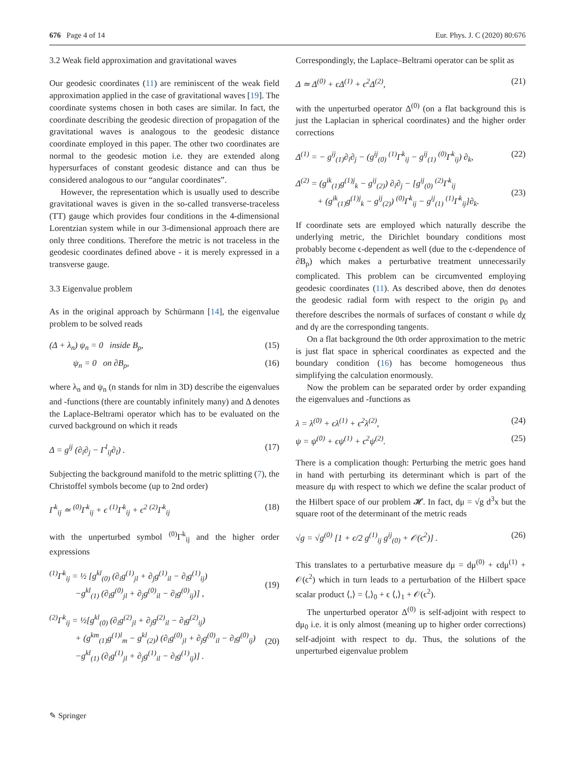676 Page 4 of 14 Eur. Phys. J. C (2020) 80:676
3.2 Weak field approximation and gravitational waves
Our geodesic coordinates (11) are reminiscent of the weak field approximation applied in the case of gravitational waves [19]. The coordinate systems chosen in both cases are similar. In fact, the coordinate describing the geodesic direction of propagation of the gravitational waves is analogous to the geodesic distance coordinate employed in this paper. The other two coordinates are normal to the geodesic motion i.e. they are extended along hypersurfaces of constant geodesic distance and can thus be considered analogous to our “angular coordinates”.
However, the representation which is usually used to describe gravitational waves is given in the so-called transverse-traceless (TT) gauge which provides four conditions in the 4-dimensional Lorentzian system while in our 3-dimensional approach there are only three conditions. Therefore the metric is not traceless in the geodesic coordinates defined above - it is merely expressed in a transverse gauge.
3.3 Eigenvalue problem
As in the original approach by Schürmann [14], the eigenvalue problem to be solved reads
(Δ + λ<sub>n</sub>) ψ<sub>n</sub> = 0 inside B<sub>ρ</sub>, (15)
ψ<sub>n</sub> = 0 on ∂B<sub>ρ</sub>, (16)
where λ<sub>n</sub> and ψ<sub>n</sub> (n stands for nlm in 3D) describe the eigenvalues and -functions (there are countably infinitely many) and Δ denotes the Laplace-Beltrami operator which has to be evaluated on the curved background on which it reads
Δ = g<sup>ij</sup> (∂<sub>i</sub>∂<sub>j</sub> − Γ<sup>l</sup><sub>ij</sub>∂<sub>l</sub>) . (17)
Subjecting the background manifold to the metric splitting (7), the Christoffel symbols become (up to 2nd order)
Γ<sup>k</sup><sub>ij</sub> ≃ <sup>(0)</sup>Γ<sup>k</sup><sub>ij</sub> + ϵ <sup>(1)</sup>Γ<sup>k</sup><sub>ij</sub> + ϵ<sup>2</sup> <sup>(2)</sup>Γ<sup>k</sup><sub>ij</sub> (18)
with the unperturbed symbol <sup>(0)</sup>Γ<sup>k</sup><sub>ij</sub> and the higher order expressions
<sup>(1)</sup> Γ<sup>k</sup><sub>ij</sub> = ½ [g<sup>kl</sup><sub>(0)</sub> (∂<sub>i</sub>g<sup>(1)</sup><sub>jl</sub> + ∂<sub>j</sub>g<sup>(1)</sup><sub>il</sub> − ∂<sub>l</sub>g<sup>(1)</sup><sub>ij</sub>)
−g<sup>kl</sup><sub>(1)</sub> (∂<sub>i</sub>g<sup>(0)</sup><sub>jl</sub> + ∂<sub>j</sub>g<sup>(0)</sup><sub>il</sub> − ∂<sub>l</sub>g<sup>(0)</sup><sub>ij</sub>)] ,
(19)
<sup>(2)</sup> Γ<sup>k</sup><sub>ij</sub> = ½[g<sup>kl</sup><sub>(0)</sub> (∂<sub>i</sub>g<sup>(2)</sup><sub>jl</sub> + ∂<sub>j</sub>g<sup>(2)</sup><sub>il</sub> − ∂<sub>l</sub>g<sup>(2)</sup><sub>ij</sub>)
+ (g<sup>km</sup><sub>(1)</sub>g<sup>(1)l</sup><sub>m</sub> − g<sup>kl</sup><sub>(2)</sub>) (∂<sub>i</sub>g<sup>(0)</sup><sub>jl</sub> + ∂<sub>j</sub>g<sup>(0)</sup><sub>il</sub> − ∂<sub>l</sub>g<sup>(0)</sup><sub>ij</sub>)
−g<sup>kl</sup><sub>(1)</sub> (∂<sub>i</sub>g<sup>(1)</sup><sub>jl</sub> + ∂<sub>j</sub>g<sup>(1)</sup><sub>il</sub> − ∂<sub>l</sub>g<sup>(1)</sup><sub>ij</sub>)] .
(20)
Correspondingly, the Laplace–Beltrami operator can be split as
Δ ≃ Δ<sup>(0)</sup> + ϵΔ<sup>(1)</sup> + ϵ<sup>2</sup>Δ<sup>(2)</sup>, (21)
with the unperturbed operator Δ<sup>(0)</sup> (on a flat background this is just the Laplacian in spherical coordinates) and the higher order corrections
Δ<sup>(1)</sup> = − g<sup>ij</sup><sub>(1)</sub>∂<sub>i</sub>∂<sub>j</sub> − (g<sup>ij</sup><sub>(0)</sub> <sup>(1)</sup>Γ<sup>k</sup><sub>ij</sub> − g<sup>ij</sup><sub>(1)</sub> <sup>(0)</sup>Γ<sup>k</sup><sub>ij</sub>) ∂<sub>k</sub>, (22)
Δ<sup>(2)</sup> = (g<sup>ik</sup><sub>(1)</sub>g<sup>(1)j</sup><sub>k</sub> − g<sup>ij</sup><sub>(2)</sub>) ∂<sub>i</sub>∂<sub>j</sub> − [g<sup>ij</sup><sub>(0)</sub> <sup>(2)</sup>Γ<sup>k</sup><sub>ij</sub>
+ (g<sup>ik</sup><sub>(1)</sub>g<sup>(1)j</sup><sub>k</sub> − g<sup>ij</sup><sub>(2)</sub>) <sup>(0)</sup>Γ<sup>k</sup><sub>ij</sub> − g<sup>ij</sup><sub>(1)</sub> <sup>(1)</sup>Γ<sup>k</sup><sub>ij</sub>]∂<sub>k</sub>.
(23)
If coordinate sets are employed which naturally describe the underlying metric, the Dirichlet boundary conditions most probably become ϵ-dependent as well (due to the ϵ-dependence of ∂B<sub>ρ</sub>) which makes a perturbative treatment unnecessarily complicated. This problem can be circumvented employing geodesic coordinates (11). As described above, then dσ denotes the geodesic radial form with respect to the origin p<sub>0</sub> and therefore describes the normals of surfaces of constant σ while dχ and dγ are the corresponding tangents.
On a flat background the 0th order approximation to the metric is just flat space in spherical coordinates as expected and the boundary condition (16) has become homogeneous thus simplifying the calculation enormously.
Now the problem can be separated order by order expanding the eigenvalues and -functions as
λ = λ<sup>(0)</sup> + ϵλ<sup>(1)</sup> + ϵ<sup>2</sup>λ<sup>(2)</sup>, (24)
ψ = ψ<sup>(0)</sup> + ϵψ<sup>(1)</sup> + ϵ<sup>2</sup>ψ<sup>(2)</sup>. (25)
There is a complication though: Perturbing the metric goes hand in hand with perturbing its determinant which is part of the measure dμ with respect to which we define the scalar product of the Hilbert space of our problem 𝓗. In fact, dμ = √g d<sup>3</sup>x but the square root of the determinant of the metric reads
√g = √g<sup>(0)</sup> [1 + ϵ/2 g<sup>(1)</sup><sub>ij</sub> g<sup>ij</sup><sub>(0)</sub> + 𝒪(ϵ<sup>2</sup>)] . (26)
This translates to a perturbative measure dμ = dμ<sup>(0)</sup> + ϵdμ<sup>(1)</sup> + 𝒪(ϵ<sup>2</sup>) which in turn leads to a perturbation of the Hilbert space scalar product ⟨,⟩ = ⟨,⟩<sub>0</sub> + ϵ ⟨,⟩<sub>1</sub> + 𝒪(ϵ<sup>2</sup>).
The unperturbed operator Δ<sup>(0)</sup> is self-adjoint with respect to dμ<sub>0</sub> i.e. it is only almost (meaning up to higher order corrections) self-adjoint with respect to dμ. Thus, the solutions of the unperturbed eigenvalue problem
✎ Springer